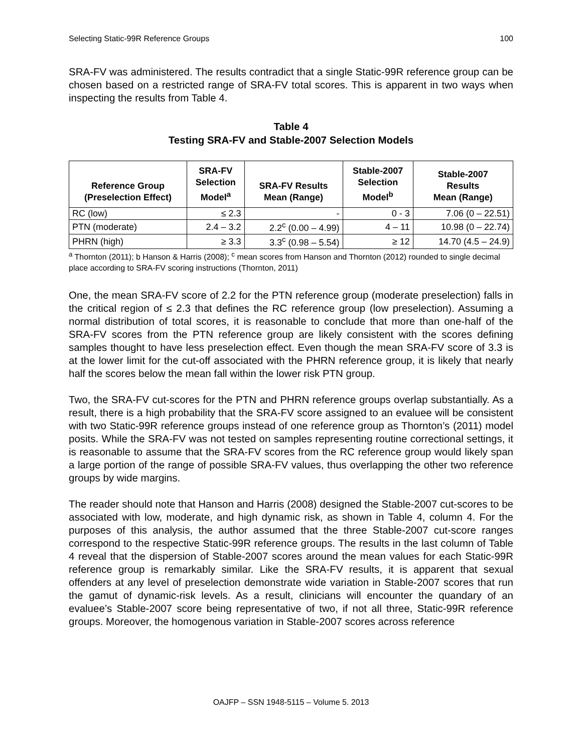Selecting Static-99R Reference Groups 100
SRA-FV was administered. The results contradict that a single Static-99R reference group can be chosen based on a restricted range of SRA-FV total scores. This is apparent in two ways when inspecting the results from Table 4.
Table 4
Testing SRA-FV and Stable-2007 Selection Models
| Reference Group (Preselection Effect) | SRA-FV Selection Model<sup>a</sup> | SRA-FV Results Mean (Range) | Stable-2007 Selection Model<sup>b</sup> | Stable-2007 Results Mean (Range) |
| --- | --- | --- | --- | --- |
| RC (low) | ≤ 2.3 | - | 0 - 3 | 7.06 (0 – 22.51) |
| PTN (moderate) | 2.4 – 3.2 | 2.2<sup>c</sup> (0.00 – 4.99) | 4 – 11 | 10.98 (0 – 22.74) |
| PHRN (high) | ≥ 3.3 | 3.3<sup>c</sup> (0.98 – 5.54) | ≥ 12 | 14.70 (4.5 – 24.9) |
<sup>a</sup> Thornton (2011); b Hanson & Harris (2008); <sup>c</sup> mean scores from Hanson and Thornton (2012) rounded to single decimal place according to SRA-FV scoring instructions (Thornton, 2011)
One, the mean SRA-FV score of 2.2 for the PTN reference group (moderate preselection) falls in the critical region of ≤ 2.3 that defines the RC reference group (low preselection). Assuming a normal distribution of total scores, it is reasonable to conclude that more than one-half of the SRA-FV scores from the PTN reference group are likely consistent with the scores defining samples thought to have less preselection effect. Even though the mean SRA-FV score of 3.3 is at the lower limit for the cut-off associated with the PHRN reference group, it is likely that nearly half the scores below the mean fall within the lower risk PTN group.
Two, the SRA-FV cut-scores for the PTN and PHRN reference groups overlap substantially. As a result, there is a high probability that the SRA-FV score assigned to an evaluee will be consistent with two Static-99R reference groups instead of one reference group as Thornton’s (2011) model posits. While the SRA-FV was not tested on samples representing routine correctional settings, it is reasonable to assume that the SRA-FV scores from the RC reference group would likely span a large portion of the range of possible SRA-FV values, thus overlapping the other two reference groups by wide margins.
The reader should note that Hanson and Harris (2008) designed the Stable-2007 cut-scores to be associated with low, moderate, and high dynamic risk, as shown in Table 4, column 4. For the purposes of this analysis, the author assumed that the three Stable-2007 cut-score ranges correspond to the respective Static-99R reference groups. The results in the last column of Table 4 reveal that the dispersion of Stable-2007 scores around the mean values for each Static-99R reference group is remarkably similar. Like the SRA-FV results, it is apparent that sexual offenders at any level of preselection demonstrate wide variation in Stable-2007 scores that run the gamut of dynamic-risk levels. As a result, clinicians will encounter the quandary of an evaluee’s Stable-2007 score being representative of two, if not all three, Static-99R reference groups. Moreover, the homogenous variation in Stable-2007 scores across reference
OAJFP – SSN 1948-5115 – Volume 5. 2013